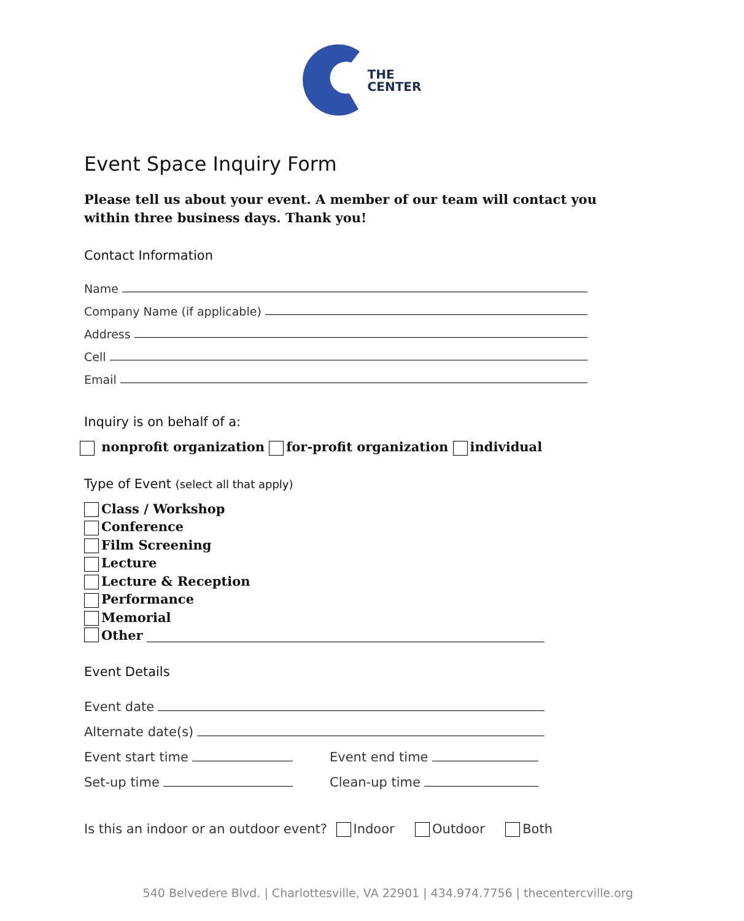THE
CENTER
Event Space Inquiry Form
Please tell us about your event. A member of our team will contact you within three business days. Thank you!
Contact Information
Name
Company Name (if applicable)
Address
Cell
Email
Inquiry is on behalf of a:
nonprofit organization for-profit organization individual
Type of Event (select all that apply)
Class / Workshop
Conference
Film Screening
Lecture
Lecture & Reception
Performance
Memorial
Other
Event Details
Event date
Alternate date(s)
Event start time Event end time
Set-up time Clean-up time
Is this an indoor or an outdoor event? Indoor Outdoor Both
540 Belvedere Blvd. | Charlottesville, VA 22901 | 434.974.7756 | thecentercville.org